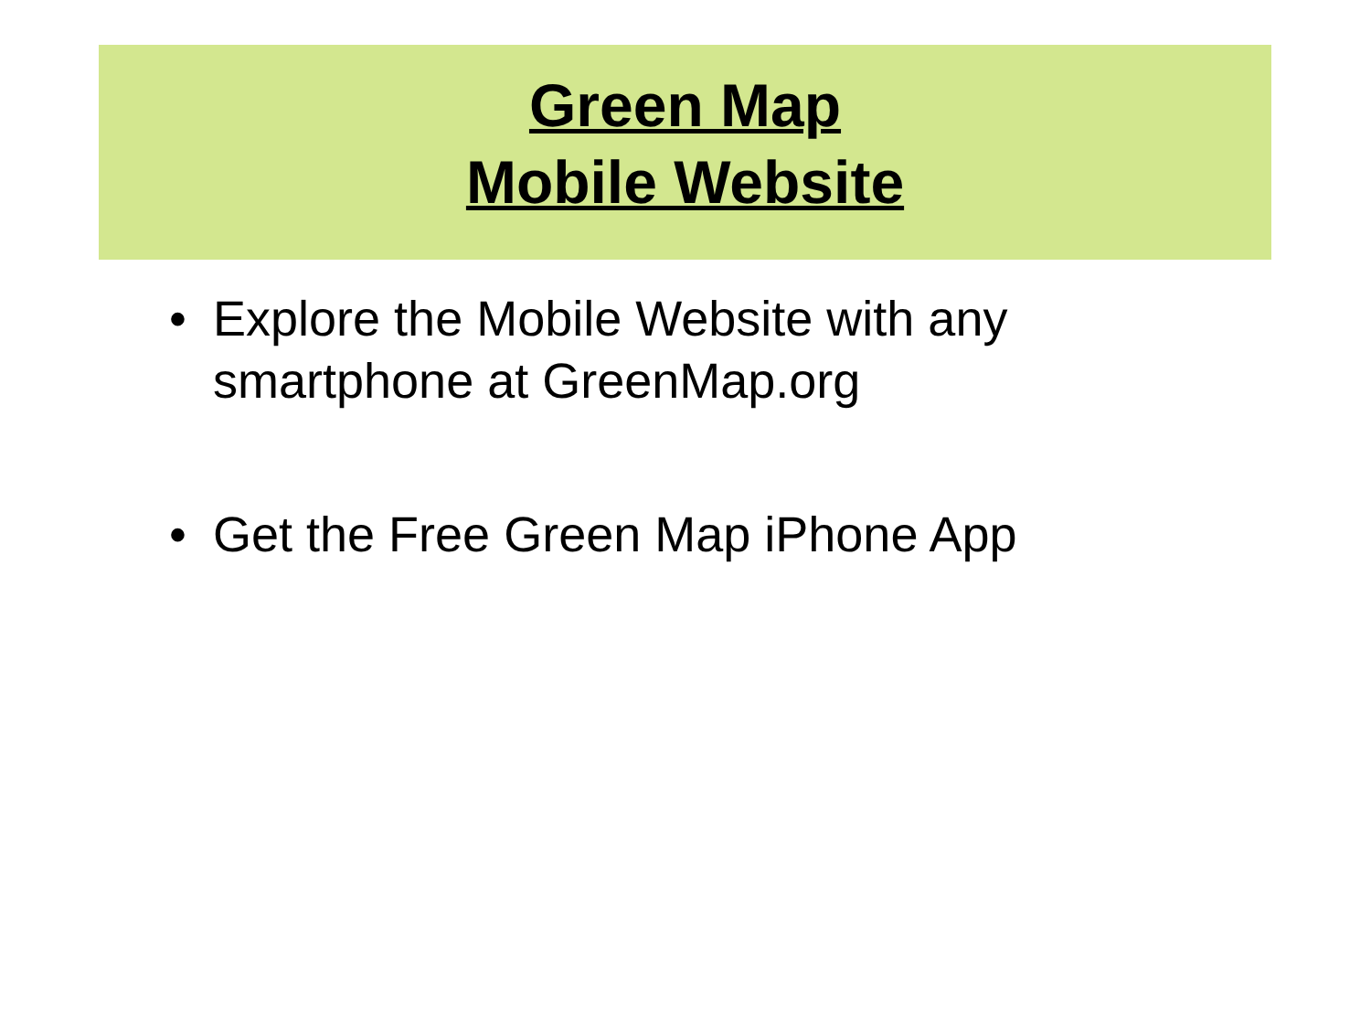Green Map
Mobile Website
• Explore the Mobile Website with any smartphone at GreenMap.org
• Get the Free Green Map iPhone App